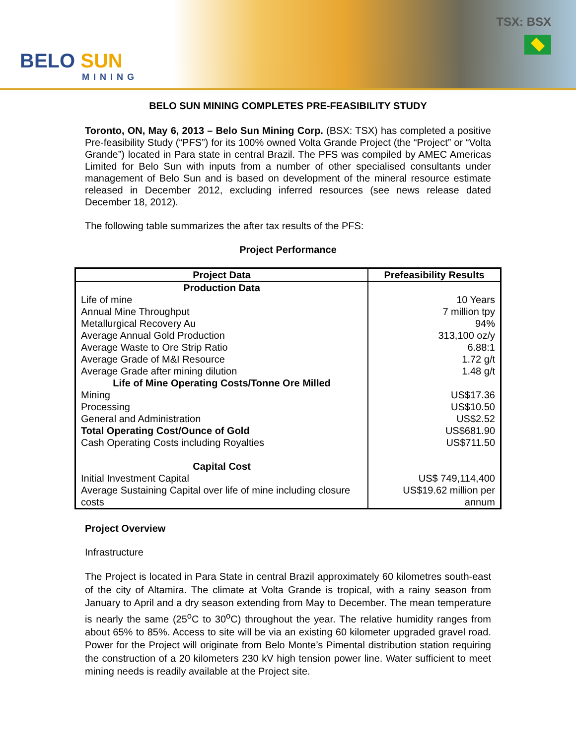BELO SUN
MINING
TSX: BSX
BELO SUN MINING COMPLETES PRE-FEASIBILITY STUDY
Toronto, ON, May 6, 2013 – Belo Sun Mining Corp. (BSX: TSX) has completed a positive Pre-feasibility Study (“PFS”) for its 100% owned Volta Grande Project (the “Project” or “Volta Grande”) located in Para state in central Brazil. The PFS was compiled by AMEC Americas Limited for Belo Sun with inputs from a number of other specialised consultants under management of Belo Sun and is based on development of the mineral resource estimate released in December 2012, excluding inferred resources (see news release dated December 18, 2012).
The following table summarizes the after tax results of the PFS:
Project Performance
| Project Data | Prefeasibility Results |
| --- | --- |
| Production Data | |
| Life of mine | 10 Years |
| Annual Mine Throughput | 7 million tpy |
| Metallurgical Recovery Au | 94% |
| Average Annual Gold Production | 313,100 oz/y |
| Average Waste to Ore Strip Ratio | 6.88:1 |
| Average Grade of M&I Resource | 1.72 g/t |
| Average Grade after mining dilution | 1.48 g/t |
| Life of Mine Operating Costs/Tonne Ore Milled | |
| Mining | US$17.36 |
| Processing | US$10.50 |
| General and Administration | US$2.52 |
| Total Operating Cost/Ounce of Gold | US$681.90 |
| Cash Operating Costs including Royalties | US$711.50 |
| Capital Cost | |
| Initial Investment Capital | US$ 749,114,400 |
| Average Sustaining Capital over life of mine including closure costs | US$19.62 million per annum |
Project Overview
Infrastructure
The Project is located in Para State in central Brazil approximately 60 kilometres south-east of the city of Altamira. The climate at Volta Grande is tropical, with a rainy season from January to April and a dry season extending from May to December. The mean temperature is nearly the same (25<sup>o</sup>C to 30<sup>o</sup>C) throughout the year. The relative humidity ranges from about 65% to 85%. Access to site will be via an existing 60 kilometer upgraded gravel road. Power for the Project will originate from Belo Monte’s Pimental distribution station requiring the construction of a 20 kilometers 230 kV high tension power line. Water sufficient to meet mining needs is readily available at the Project site.